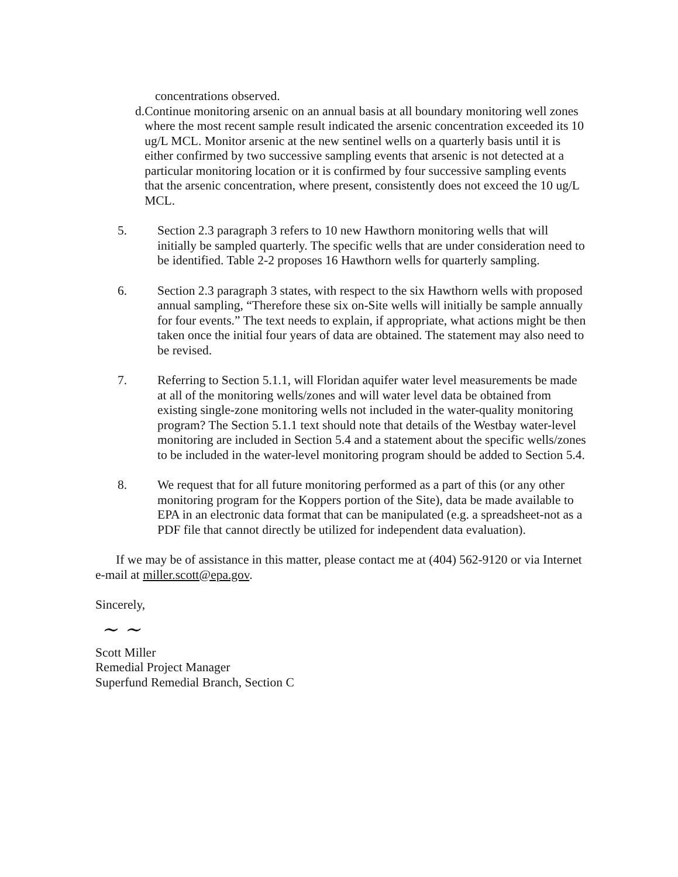concentrations observed.
d. Continue monitoring arsenic on an annual basis at all boundary monitoring well zones where the most recent sample result indicated the arsenic concentration exceeded its 10 ug/L MCL. Monitor arsenic at the new sentinel wells on a quarterly basis until it is either confirmed by two successive sampling events that arsenic is not detected at a particular monitoring location or it is confirmed by four successive sampling events that the arsenic concentration, where present, consistently does not exceed the 10 ug/L MCL.
5. Section 2.3 paragraph 3 refers to 10 new Hawthorn monitoring wells that will initially be sampled quarterly. The specific wells that are under consideration need to be identified. Table 2-2 proposes 16 Hawthorn wells for quarterly sampling.
6. Section 2.3 paragraph 3 states, with respect to the six Hawthorn wells with proposed annual sampling, “Therefore these six on-Site wells will initially be sample annually for four events.” The text needs to explain, if appropriate, what actions might be then taken once the initial four years of data are obtained. The statement may also need to be revised.
7. Referring to Section 5.1.1, will Floridan aquifer water level measurements be made at all of the monitoring wells/zones and will water level data be obtained from existing single-zone monitoring wells not included in the water-quality monitoring program? The Section 5.1.1 text should note that details of the Westbay water-level monitoring are included in Section 5.4 and a statement about the specific wells/zones to be included in the water-level monitoring program should be added to Section 5.4.
8. We request that for all future monitoring performed as a part of this (or any other monitoring program for the Koppers portion of the Site), data be made available to EPA in an electronic data format that can be manipulated (e.g. a spreadsheet-not as a PDF file that cannot directly be utilized for independent data evaluation).
If we may be of assistance in this matter, please contact me at (404) 562-9120 or via Internet e-mail at miller.scott@epa.gov.
Sincerely,
~ ~
Scott Miller
Remedial Project Manager
Superfund Remedial Branch, Section C